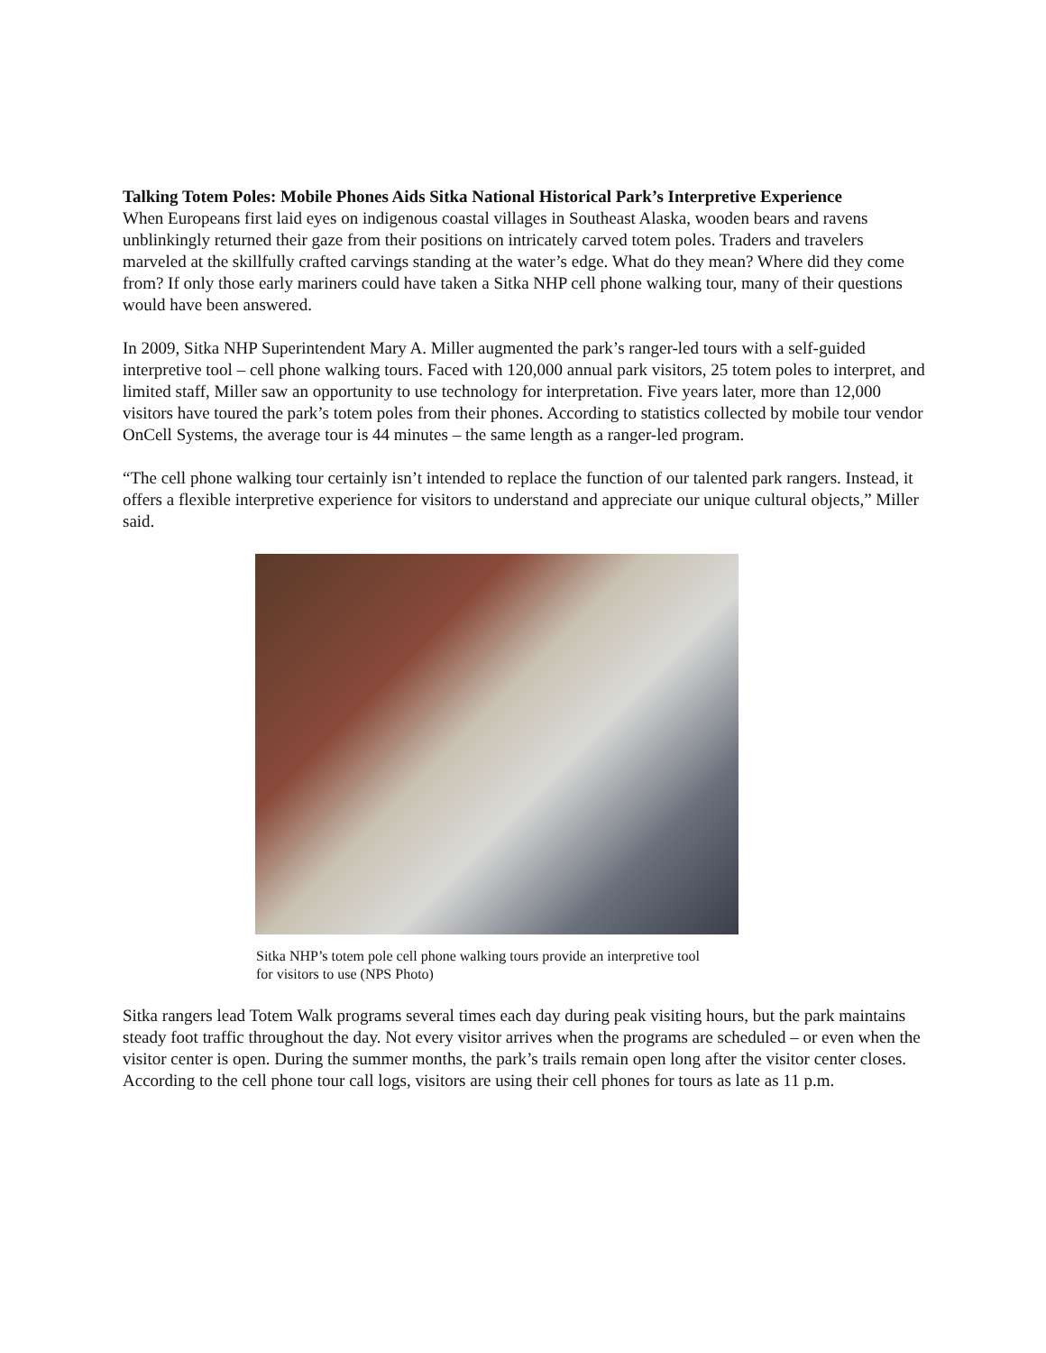Talking Totem Poles: Mobile Phones Aids Sitka National Historical Park’s Interpretive Experience
When Europeans first laid eyes on indigenous coastal villages in Southeast Alaska, wooden bears and ravens unblinkingly returned their gaze from their positions on intricately carved totem poles. Traders and travelers marveled at the skillfully crafted carvings standing at the water’s edge. What do they mean? Where did they come from? If only those early mariners could have taken a Sitka NHP cell phone walking tour, many of their questions would have been answered.
In 2009, Sitka NHP Superintendent Mary A. Miller augmented the park’s ranger-led tours with a self-guided interpretive tool – cell phone walking tours. Faced with 120,000 annual park visitors, 25 totem poles to interpret, and limited staff, Miller saw an opportunity to use technology for interpretation. Five years later, more than 12,000 visitors have toured the park’s totem poles from their phones. According to statistics collected by mobile tour vendor OnCell Systems, the average tour is 44 minutes – the same length as a ranger-led program.
“The cell phone walking tour certainly isn’t intended to replace the function of our talented park rangers. Instead, it offers a flexible interpretive experience for visitors to understand and appreciate our unique cultural objects,” Miller said.
Sitka NHP’s totem pole cell phone walking tours provide an interpretive tool
for visitors to use (NPS Photo)
Sitka rangers lead Totem Walk programs several times each day during peak visiting hours, but the park maintains steady foot traffic throughout the day. Not every visitor arrives when the programs are scheduled – or even when the visitor center is open. During the summer months, the park’s trails remain open long after the visitor center closes. According to the cell phone tour call logs, visitors are using their cell phones for tours as late as 11 p.m.